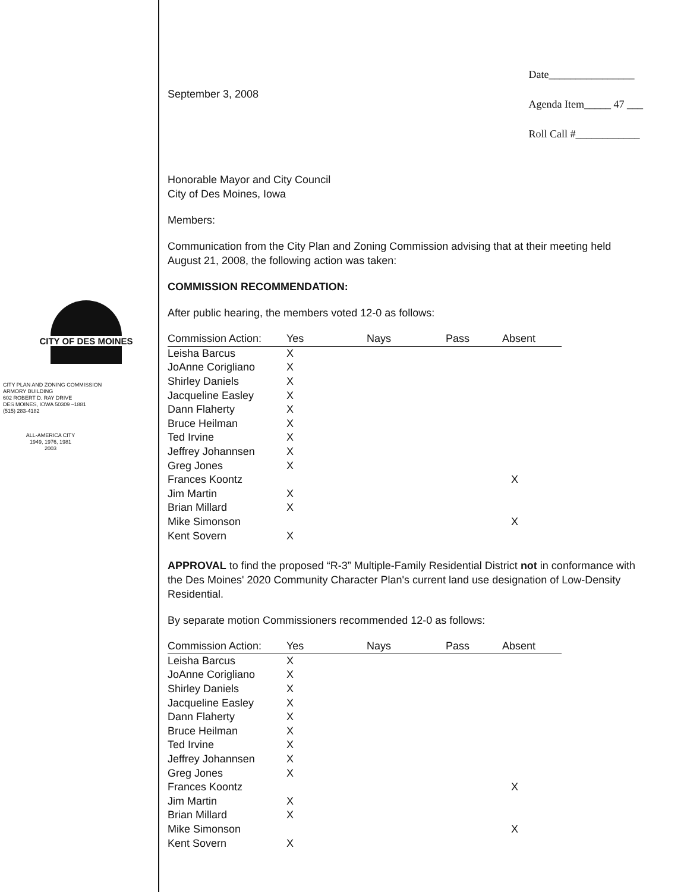CITY OF DES MOINES
CITY PLAN AND ZONING COMMISSION
ARMORY BUILDING
602 ROBERT D. RAY DRIVE
DES MOINES, IOWA 50309 –1881
(515) 283-4182
ALL-AMERICA CITY
1949, 1976, 1981
2003
September 3, 2008
Date________________
Agenda Item_____ 47 ___
Roll Call #____________
Honorable Mayor and City Council
City of Des Moines, Iowa
Members:
Communication from the City Plan and Zoning Commission advising that at their meeting held August 21, 2008, the following action was taken:
COMMISSION RECOMMENDATION:
After public hearing, the members voted 12-0 as follows:
| Commission Action: | Yes | Nays | Pass | Absent |
| --- | --- | --- | --- | --- |
| Leisha Barcus | X | | | |
| JoAnne Corigliano | X | | | |
| Shirley Daniels | X | | | |
| Jacqueline Easley | X | | | |
| Dann Flaherty | X | | | |
| Bruce Heilman | X | | | |
| Ted Irvine | X | | | |
| Jeffrey Johannsen | X | | | |
| Greg Jones | X | | | |
| Frances Koontz | | | | X |
| Jim Martin | X | | | |
| Brian Millard | X | | | |
| Mike Simonson | | | | X |
| Kent Sovern | X | | | |
APPROVAL to find the proposed “R-3” Multiple-Family Residential District not in conformance with the Des Moines' 2020 Community Character Plan's current land use designation of Low-Density Residential.
By separate motion Commissioners recommended 12-0 as follows:
| Commission Action: | Yes | Nays | Pass | Absent |
| --- | --- | --- | --- | --- |
| Leisha Barcus | X | | | |
| JoAnne Corigliano | X | | | |
| Shirley Daniels | X | | | |
| Jacqueline Easley | X | | | |
| Dann Flaherty | X | | | |
| Bruce Heilman | X | | | |
| Ted Irvine | X | | | |
| Jeffrey Johannsen | X | | | |
| Greg Jones | X | | | |
| Frances Koontz | | | | X |
| Jim Martin | X | | | |
| Brian Millard | X | | | |
| Mike Simonson | | | | X |
| Kent Sovern | X | | | |